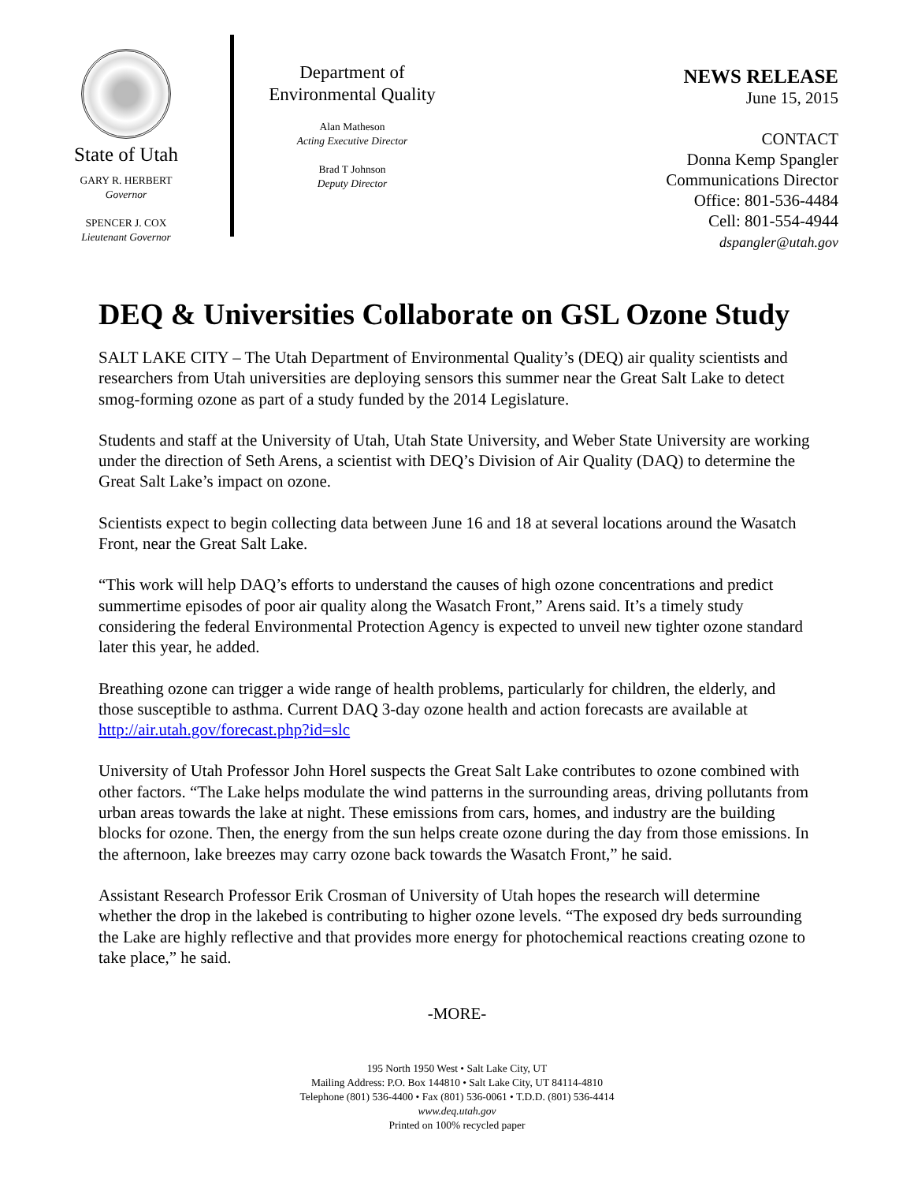State of Utah
GARY R. HERBERT
Governor
SPENCER J. COX
Lieutenant Governor
Department of
Environmental Quality
Alan Matheson
Acting Executive Director
Brad T Johnson
Deputy Director
NEWS RELEASE
June 15, 2015
CONTACT
Donna Kemp Spangler
Communications Director
Office: 801-536-4484
Cell: 801-554-4944
dspangler@utah.gov
DEQ & Universities Collaborate on GSL Ozone Study
SALT LAKE CITY – The Utah Department of Environmental Quality’s (DEQ) air quality scientists and researchers from Utah universities are deploying sensors this summer near the Great Salt Lake to detect smog-forming ozone as part of a study funded by the 2014 Legislature.
Students and staff at the University of Utah, Utah State University, and Weber State University are working under the direction of Seth Arens, a scientist with DEQ’s Division of Air Quality (DAQ) to determine the Great Salt Lake’s impact on ozone.
Scientists expect to begin collecting data between June 16 and 18 at several locations around the Wasatch Front, near the Great Salt Lake.
“This work will help DAQ’s efforts to understand the causes of high ozone concentrations and predict summertime episodes of poor air quality along the Wasatch Front,” Arens said. It’s a timely study considering the federal Environmental Protection Agency is expected to unveil new tighter ozone standard later this year, he added.
Breathing ozone can trigger a wide range of health problems, particularly for children, the elderly, and those susceptible to asthma. Current DAQ 3-day ozone health and action forecasts are available at http://air.utah.gov/forecast.php?id=slc
University of Utah Professor John Horel suspects the Great Salt Lake contributes to ozone combined with other factors. “The Lake helps modulate the wind patterns in the surrounding areas, driving pollutants from urban areas towards the lake at night. These emissions from cars, homes, and industry are the building blocks for ozone. Then, the energy from the sun helps create ozone during the day from those emissions. In the afternoon, lake breezes may carry ozone back towards the Wasatch Front,” he said.
Assistant Research Professor Erik Crosman of University of Utah hopes the research will determine whether the drop in the lakebed is contributing to higher ozone levels. “The exposed dry beds surrounding the Lake are highly reflective and that provides more energy for photochemical reactions creating ozone to take place,” he said.
-MORE-
195 North 1950 West • Salt Lake City, UT
Mailing Address: P.O. Box 144810 • Salt Lake City, UT 84114-4810
Telephone (801) 536-4400 • Fax (801) 536-0061 • T.D.D. (801) 536-4414
www.deq.utah.gov
Printed on 100% recycled paper